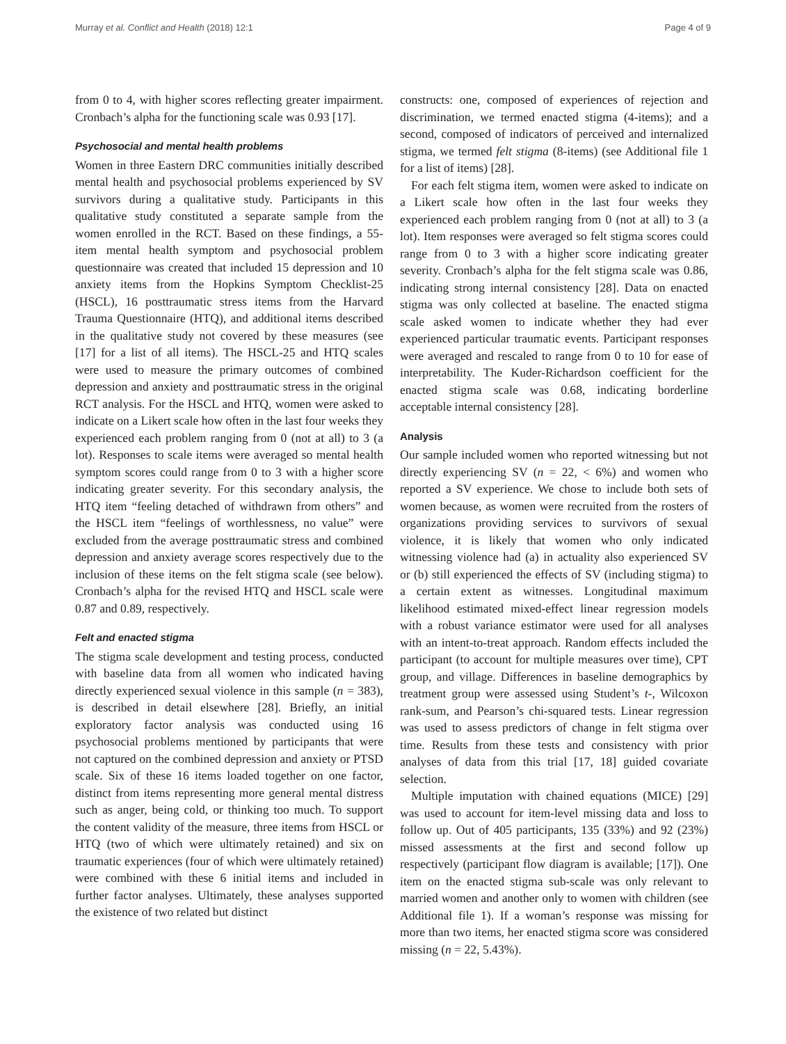Murray et al. Conflict and Health (2018) 12:1 Page 4 of 9
from 0 to 4, with higher scores reflecting greater impairment. Cronbach’s alpha for the functioning scale was 0.93 [17].
Psychosocial and mental health problems
Women in three Eastern DRC communities initially described mental health and psychosocial problems experienced by SV survivors during a qualitative study. Participants in this qualitative study constituted a separate sample from the women enrolled in the RCT. Based on these findings, a 55-item mental health symptom and psychosocial problem questionnaire was created that included 15 depression and 10 anxiety items from the Hopkins Symptom Checklist-25 (HSCL), 16 posttraumatic stress items from the Harvard Trauma Questionnaire (HTQ), and additional items described in the qualitative study not covered by these measures (see [17] for a list of all items). The HSCL-25 and HTQ scales were used to measure the primary outcomes of combined depression and anxiety and posttraumatic stress in the original RCT analysis. For the HSCL and HTQ, women were asked to indicate on a Likert scale how often in the last four weeks they experienced each problem ranging from 0 (not at all) to 3 (a lot). Responses to scale items were averaged so mental health symptom scores could range from 0 to 3 with a higher score indicating greater severity. For this secondary analysis, the HTQ item “feeling detached of withdrawn from others” and the HSCL item “feelings of worthlessness, no value” were excluded from the average posttraumatic stress and combined depression and anxiety average scores respectively due to the inclusion of these items on the felt stigma scale (see below). Cronbach’s alpha for the revised HTQ and HSCL scale were 0.87 and 0.89, respectively.
Felt and enacted stigma
The stigma scale development and testing process, conducted with baseline data from all women who indicated having directly experienced sexual violence in this sample (n = 383), is described in detail elsewhere [28]. Briefly, an initial exploratory factor analysis was conducted using 16 psychosocial problems mentioned by participants that were not captured on the combined depression and anxiety or PTSD scale. Six of these 16 items loaded together on one factor, distinct from items representing more general mental distress such as anger, being cold, or thinking too much. To support the content validity of the measure, three items from HSCL or HTQ (two of which were ultimately retained) and six on traumatic experiences (four of which were ultimately retained) were combined with these 6 initial items and included in further factor analyses. Ultimately, these analyses supported the existence of two related but distinct
constructs: one, composed of experiences of rejection and discrimination, we termed enacted stigma (4-items); and a second, composed of indicators of perceived and internalized stigma, we termed felt stigma (8-items) (see Additional file 1 for a list of items) [28].
For each felt stigma item, women were asked to indicate on a Likert scale how often in the last four weeks they experienced each problem ranging from 0 (not at all) to 3 (a lot). Item responses were averaged so felt stigma scores could range from 0 to 3 with a higher score indicating greater severity. Cronbach’s alpha for the felt stigma scale was 0.86, indicating strong internal consistency [28]. Data on enacted stigma was only collected at baseline. The enacted stigma scale asked women to indicate whether they had ever experienced particular traumatic events. Participant responses were averaged and rescaled to range from 0 to 10 for ease of interpretability. The Kuder-Richardson coefficient for the enacted stigma scale was 0.68, indicating borderline acceptable internal consistency [28].
Analysis
Our sample included women who reported witnessing but not directly experiencing SV (n = 22, < 6%) and women who reported a SV experience. We chose to include both sets of women because, as women were recruited from the rosters of organizations providing services to survivors of sexual violence, it is likely that women who only indicated witnessing violence had (a) in actuality also experienced SV or (b) still experienced the effects of SV (including stigma) to a certain extent as witnesses. Longitudinal maximum likelihood estimated mixed-effect linear regression models with a robust variance estimator were used for all analyses with an intent-to-treat approach. Random effects included the participant (to account for multiple measures over time), CPT group, and village. Differences in baseline demographics by treatment group were assessed using Student’s t-, Wilcoxon rank-sum, and Pearson’s chi-squared tests. Linear regression was used to assess predictors of change in felt stigma over time. Results from these tests and consistency with prior analyses of data from this trial [17, 18] guided covariate selection.
Multiple imputation with chained equations (MICE) [29] was used to account for item-level missing data and loss to follow up. Out of 405 participants, 135 (33%) and 92 (23%) missed assessments at the first and second follow up respectively (participant flow diagram is available; [17]). One item on the enacted stigma sub-scale was only relevant to married women and another only to women with children (see Additional file 1). If a woman’s response was missing for more than two items, her enacted stigma score was considered missing (n = 22, 5.43%).